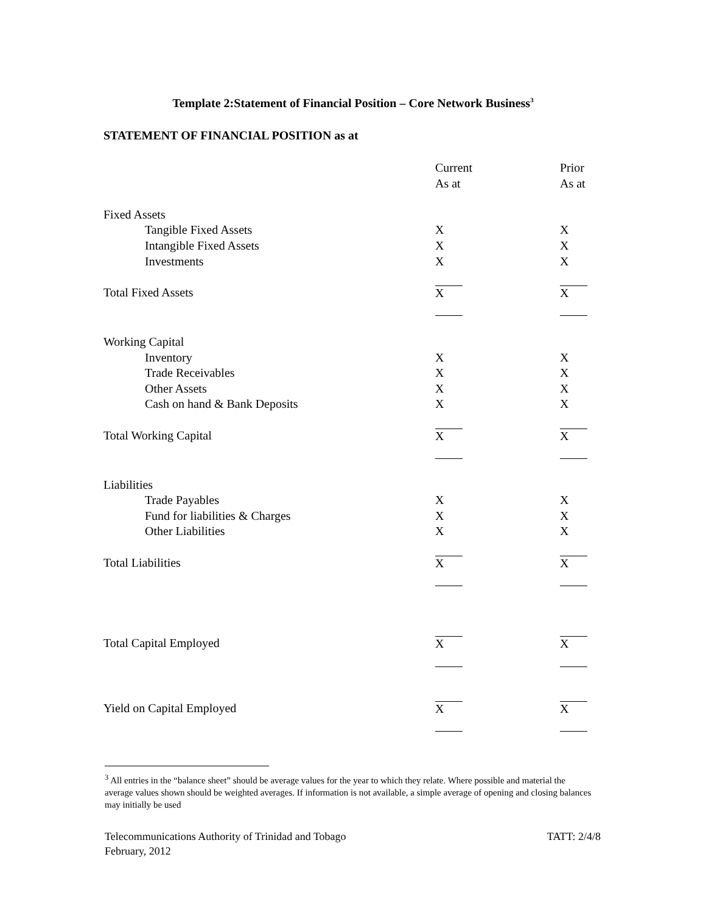Template 2:Statement of Financial Position – Core Network Business<sup>3</sup>
STATEMENT OF FINANCIAL POSITION as at
| | Current | Prior |
| | As at | As at |
| Fixed Assets | | |
| Tangible Fixed Assets | X | X |
| Intangible Fixed Assets | X | X |
| Investments | X | X |
| Total Fixed Assets | X | X |
| Working Capital | | |
| Inventory | X | X |
| Trade Receivables | X | X |
| Other Assets | X | X |
| Cash on hand & Bank Deposits | X | X |
| Total Working Capital | X | X |
| Liabilities | | |
| Trade Payables | X | X |
| Fund for liabilities & Charges | X | X |
| Other Liabilities | X | X |
| Total Liabilities | X | X |
| Total Capital Employed | X | X |
| Yield on Capital Employed | X | X |
<sup>3</sup> All entries in the “balance sheet” should be average values for the year to which they relate. Where possible and material the average values shown should be weighted averages. If information is not available, a simple average of opening and closing balances may initially be used
Telecommunications Authority of Trinidad and Tobago
February, 2012
TATT: 2/4/8